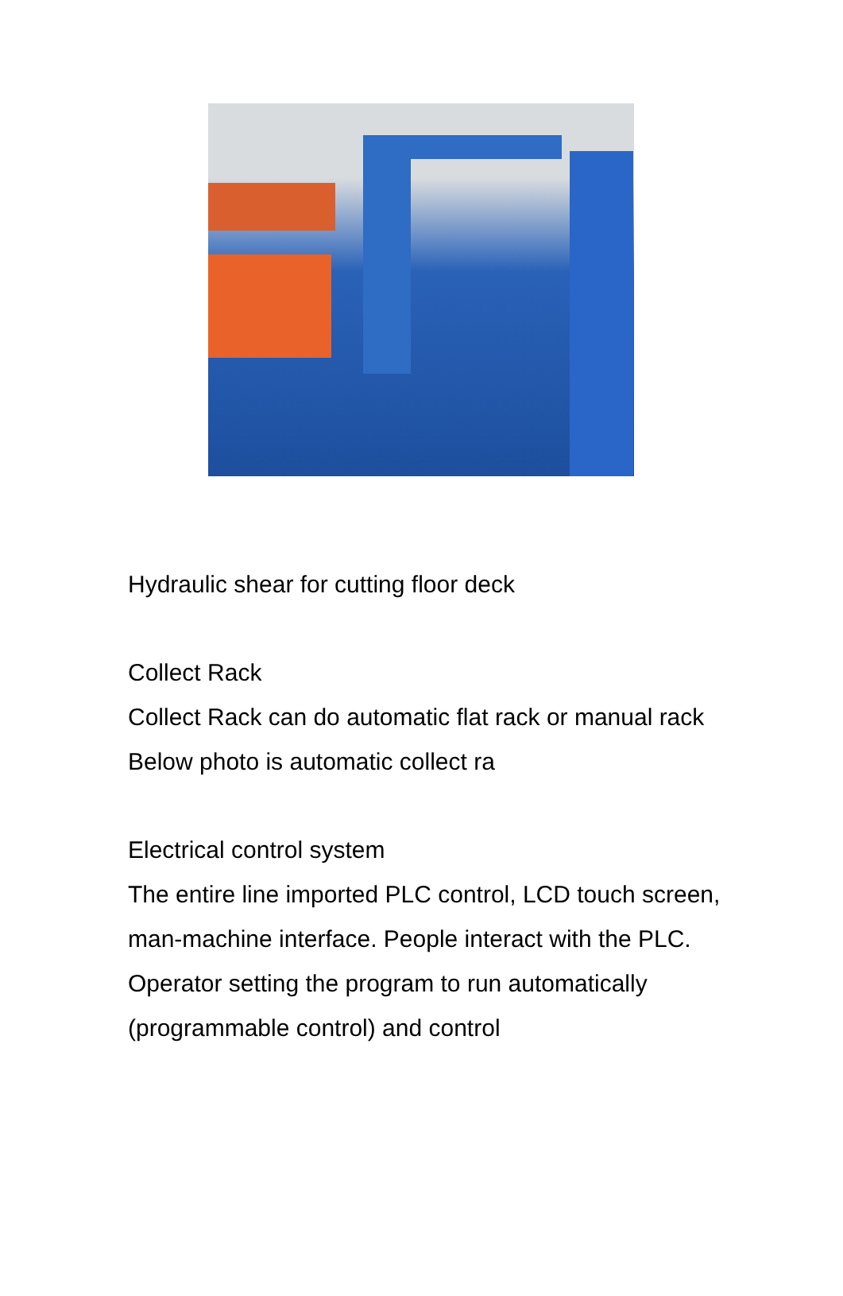Hydraulic shear for cutting floor deck
Collect Rack
Collect Rack can do automatic flat rack or manual rack
Below photo is automatic collect ra
Electrical control system
The entire line imported PLC control, LCD touch screen, man-machine interface. People interact with the PLC. Operator setting the program to run automatically (programmable control) and control